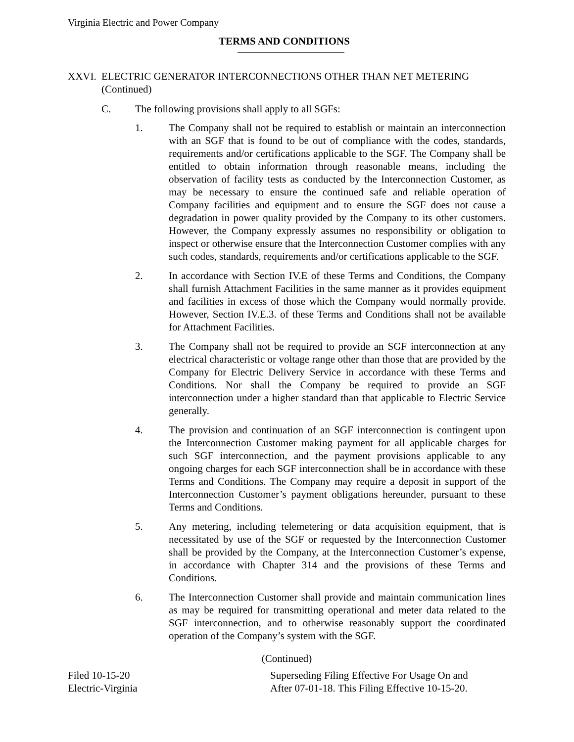Virginia Electric and Power Company
TERMS AND CONDITIONS
XXVI. ELECTRIC GENERATOR INTERCONNECTIONS OTHER THAN NET METERING
(Continued)
C. The following provisions shall apply to all SGFs:
1. The Company shall not be required to establish or maintain an interconnection with an SGF that is found to be out of compliance with the codes, standards, requirements and/or certifications applicable to the SGF. The Company shall be entitled to obtain information through reasonable means, including the observation of facility tests as conducted by the Interconnection Customer, as may be necessary to ensure the continued safe and reliable operation of Company facilities and equipment and to ensure the SGF does not cause a degradation in power quality provided by the Company to its other customers. However, the Company expressly assumes no responsibility or obligation to inspect or otherwise ensure that the Interconnection Customer complies with any such codes, standards, requirements and/or certifications applicable to the SGF.
2. In accordance with Section IV.E of these Terms and Conditions, the Company shall furnish Attachment Facilities in the same manner as it provides equipment and facilities in excess of those which the Company would normally provide. However, Section IV.E.3. of these Terms and Conditions shall not be available for Attachment Facilities.
3. The Company shall not be required to provide an SGF interconnection at any electrical characteristic or voltage range other than those that are provided by the Company for Electric Delivery Service in accordance with these Terms and Conditions. Nor shall the Company be required to provide an SGF interconnection under a higher standard than that applicable to Electric Service generally.
4. The provision and continuation of an SGF interconnection is contingent upon the Interconnection Customer making payment for all applicable charges for such SGF interconnection, and the payment provisions applicable to any ongoing charges for each SGF interconnection shall be in accordance with these Terms and Conditions. The Company may require a deposit in support of the Interconnection Customer’s payment obligations hereunder, pursuant to these Terms and Conditions.
5. Any metering, including telemetering or data acquisition equipment, that is necessitated by use of the SGF or requested by the Interconnection Customer shall be provided by the Company, at the Interconnection Customer’s expense, in accordance with Chapter 314 and the provisions of these Terms and Conditions.
6. The Interconnection Customer shall provide and maintain communication lines as may be required for transmitting operational and meter data related to the SGF interconnection, and to otherwise reasonably support the coordinated operation of the Company’s system with the SGF.
(Continued)
Filed 10-15-20
Electric-Virginia
Superseding Filing Effective For Usage On and
After 07-01-18. This Filing Effective 10-15-20.